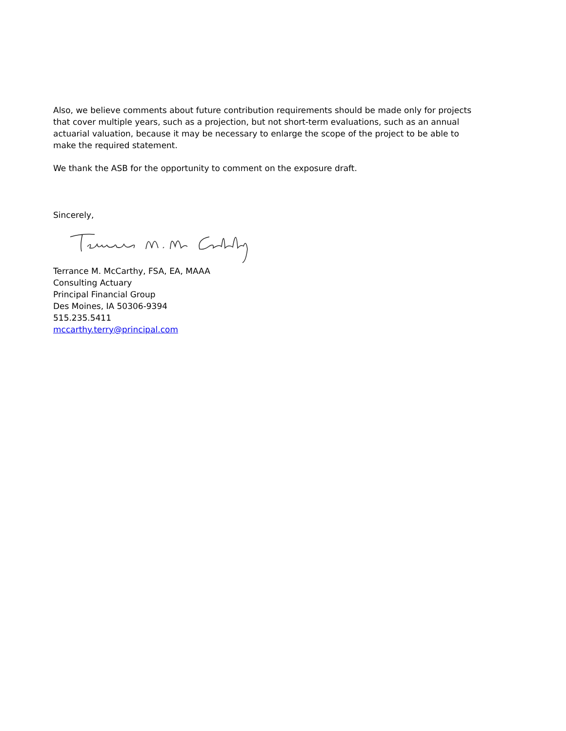Also, we believe comments about future contribution requirements should be made only for projects that cover multiple years, such as a projection, but not short-term evaluations, such as an annual actuarial valuation, because it may be necessary to enlarge the scope of the project to be able to make the required statement.
We thank the ASB for the opportunity to comment on the exposure draft.
Sincerely,
Terrance M. McCarthy, FSA, EA, MAAA
Consulting Actuary
Principal Financial Group
Des Moines, IA 50306-9394
515.235.5411
mccarthy.terry@principal.com